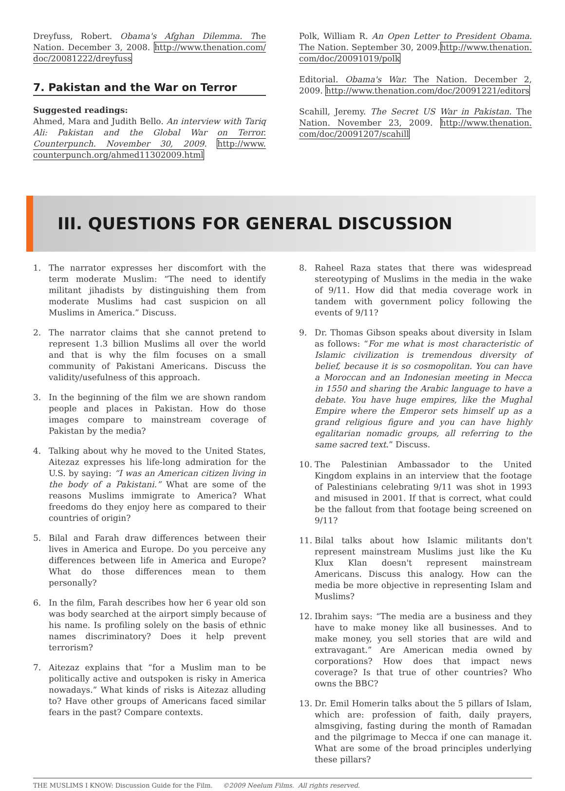Dreyfuss, Robert. Obama's Afghan Dilemma. The Nation. December 3, 2008. http://www.thenation.com/ doc/20081222/dreyfuss
7. Pakistan and the War on Terror
Suggested readings:
Ahmed, Mara and Judith Bello. An interview with Tariq Ali: Pakistan and the Global War on Terror. Counterpunch. November 30, 2009. http://www. counterpunch.org/ahmed11302009.html
Polk, William R. An Open Letter to President Obama. The Nation. September 30, 2009.http://www.thenation. com/doc/20091019/polk
Editorial. Obama's War. The Nation. December 2, 2009. http://www.thenation.com/doc/20091221/editors
Scahill, Jeremy. The Secret US War in Pakistan. The Nation. November 23, 2009. http://www.thenation. com/doc/20091207/scahill
III. QUESTIONS FOR GENERAL DISCUSSION
1. The narrator expresses her discomfort with the term moderate Muslim: “The need to identify militant jihadists by distinguishing them from moderate Muslims had cast suspicion on all Muslims in America.” Discuss.
2. The narrator claims that she cannot pretend to represent 1.3 billion Muslims all over the world and that is why the film focuses on a small community of Pakistani Americans. Discuss the validity/usefulness of this approach.
3. In the beginning of the film we are shown random people and places in Pakistan. How do those images compare to mainstream coverage of Pakistan by the media?
4. Talking about why he moved to the United States, Aitezaz expresses his life-long admiration for the U.S. by saying: “I was an American citizen living in the body of a Pakistani.” What are some of the reasons Muslims immigrate to America? What freedoms do they enjoy here as compared to their countries of origin?
5. Bilal and Farah draw differences between their lives in America and Europe. Do you perceive any differences between life in America and Europe? What do those differences mean to them personally?
6. In the film, Farah describes how her 6 year old son was body searched at the airport simply because of his name. Is profiling solely on the basis of ethnic names discriminatory? Does it help prevent terrorism?
7. Aitezaz explains that “for a Muslim man to be politically active and outspoken is risky in America nowadays.” What kinds of risks is Aitezaz alluding to? Have other groups of Americans faced similar fears in the past? Compare contexts.
8. Raheel Raza states that there was widespread stereotyping of Muslims in the media in the wake of 9/11. How did that media coverage work in tandem with government policy following the events of 9/11?
9. Dr. Thomas Gibson speaks about diversity in Islam as follows: “For me what is most characteristic of Islamic civilization is tremendous diversity of belief, because it is so cosmopolitan. You can have a Moroccan and an Indonesian meeting in Mecca in 1550 and sharing the Arabic language to have a debate. You have huge empires, like the Mughal Empire where the Emperor sets himself up as a grand religious figure and you can have highly egalitarian nomadic groups, all referring to the same sacred text.” Discuss.
10. The Palestinian Ambassador to the United Kingdom explains in an interview that the footage of Palestinians celebrating 9/11 was shot in 1993 and misused in 2001. If that is correct, what could be the fallout from that footage being screened on 9/11?
11. Bilal talks about how Islamic militants don't represent mainstream Muslims just like the Ku Klux Klan doesn't represent mainstream Americans. Discuss this analogy. How can the media be more objective in representing Islam and Muslims?
12. Ibrahim says: “The media are a business and they have to make money like all businesses. And to make money, you sell stories that are wild and extravagant.” Are American media owned by corporations? How does that impact news coverage? Is that true of other countries? Who owns the BBC?
13. Dr. Emil Homerin talks about the 5 pillars of Islam, which are: profession of faith, daily prayers, almsgiving, fasting during the month of Ramadan and the pilgrimage to Mecca if one can manage it. What are some of the broad principles underlying these pillars?
THE MUSLIMS I KNOW: Discussion Guide for the Film. ©2009 Neelum Films. All rights reserved.